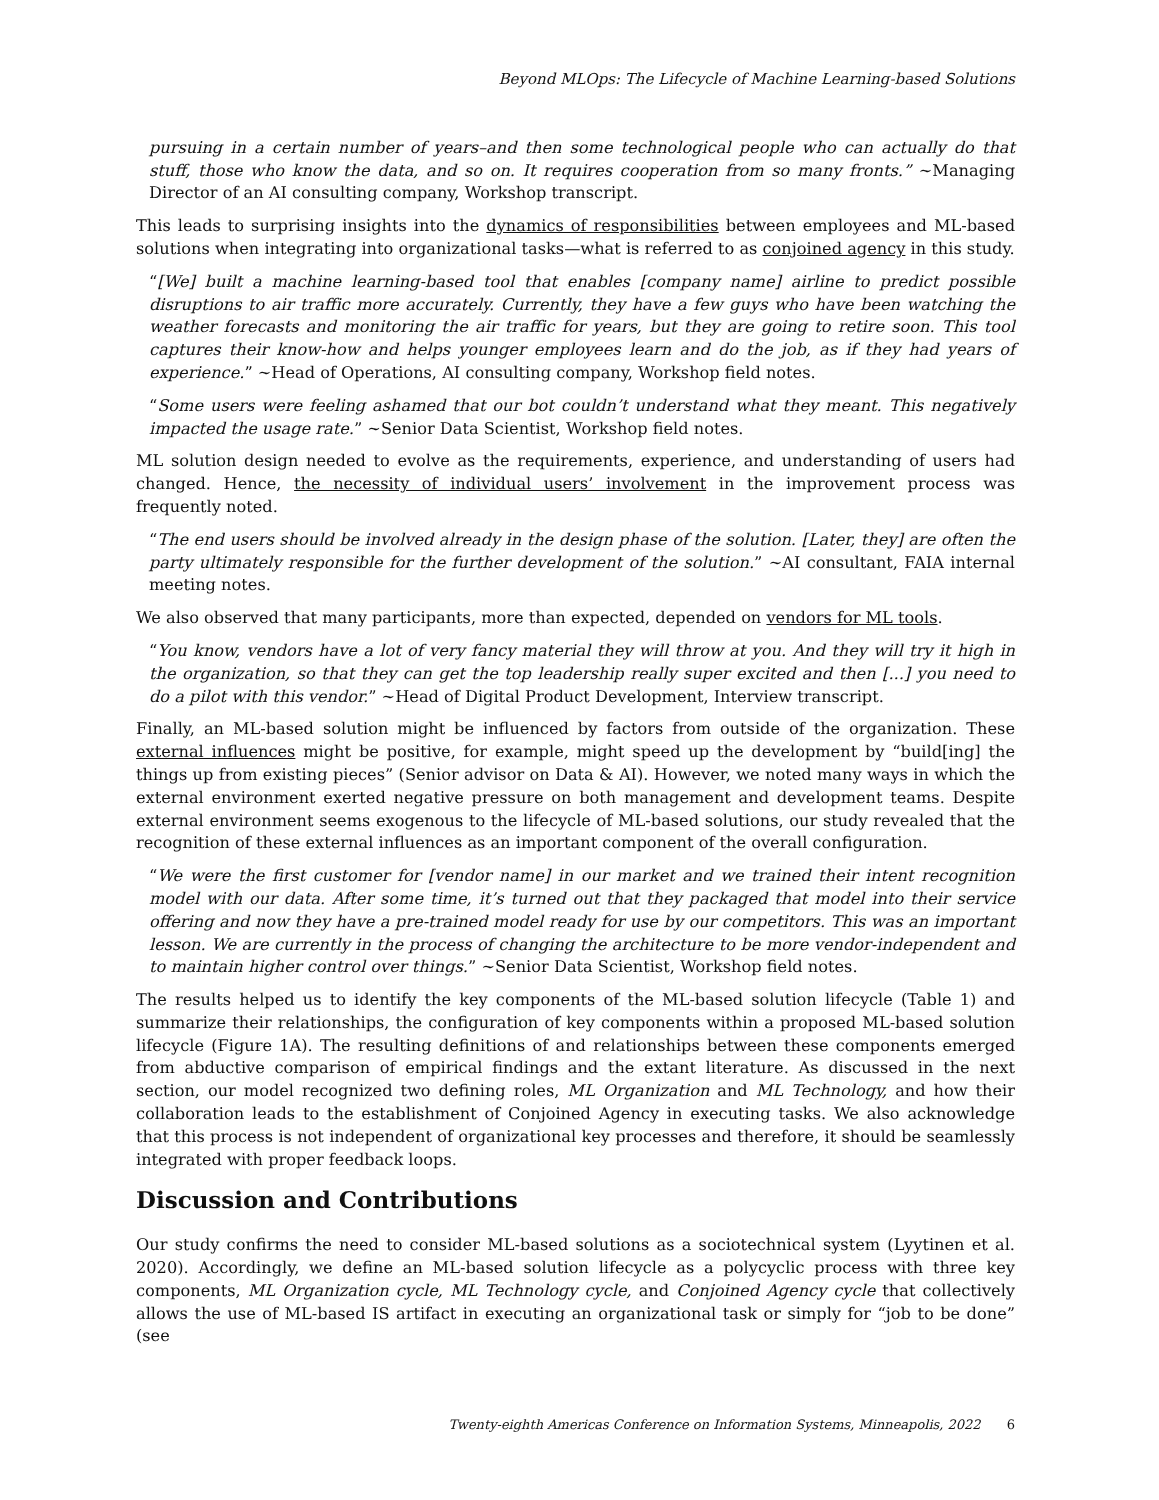Beyond MLOps: The Lifecycle of Machine Learning-based Solutions
pursuing in a certain number of years–and then some technological people who can actually do that stuff, those who know the data, and so on. It requires cooperation from so many fronts.” ~Managing Director of an AI consulting company, Workshop transcript.
This leads to surprising insights into the dynamics of responsibilities between employees and ML-based solutions when integrating into organizational tasks—what is referred to as conjoined agency in this study.
“[We] built a machine learning-based tool that enables [company name] airline to predict possible disruptions to air traffic more accurately. Currently, they have a few guys who have been watching the weather forecasts and monitoring the air traffic for years, but they are going to retire soon. This tool captures their know-how and helps younger employees learn and do the job, as if they had years of experience.” ~Head of Operations, AI consulting company, Workshop field notes.
“Some users were feeling ashamed that our bot couldn’t understand what they meant. This negatively impacted the usage rate.” ~Senior Data Scientist, Workshop field notes.
ML solution design needed to evolve as the requirements, experience, and understanding of users had changed. Hence, the necessity of individual users’ involvement in the improvement process was frequently noted.
“The end users should be involved already in the design phase of the solution. [Later, they] are often the party ultimately responsible for the further development of the solution.” ~AI consultant, FAIA internal meeting notes.
We also observed that many participants, more than expected, depended on vendors for ML tools.
“You know, vendors have a lot of very fancy material they will throw at you. And they will try it high in the organization, so that they can get the top leadership really super excited and then [...] you need to do a pilot with this vendor.” ~Head of Digital Product Development, Interview transcript.
Finally, an ML-based solution might be influenced by factors from outside of the organization. These external influences might be positive, for example, might speed up the development by “build[ing] the things up from existing pieces” (Senior advisor on Data & AI). However, we noted many ways in which the external environment exerted negative pressure on both management and development teams. Despite external environment seems exogenous to the lifecycle of ML-based solutions, our study revealed that the recognition of these external influences as an important component of the overall configuration.
“We were the first customer for [vendor name] in our market and we trained their intent recognition model with our data. After some time, it’s turned out that they packaged that model into their service offering and now they have a pre-trained model ready for use by our competitors. This was an important lesson. We are currently in the process of changing the architecture to be more vendor-independent and to maintain higher control over things.” ~Senior Data Scientist, Workshop field notes.
The results helped us to identify the key components of the ML-based solution lifecycle (Table 1) and summarize their relationships, the configuration of key components within a proposed ML-based solution lifecycle (Figure 1A). The resulting definitions of and relationships between these components emerged from abductive comparison of empirical findings and the extant literature. As discussed in the next section, our model recognized two defining roles, ML Organization and ML Technology, and how their collaboration leads to the establishment of Conjoined Agency in executing tasks. We also acknowledge that this process is not independent of organizational key processes and therefore, it should be seamlessly integrated with proper feedback loops.
Discussion and Contributions
Our study confirms the need to consider ML-based solutions as a sociotechnical system (Lyytinen et al. 2020). Accordingly, we define an ML-based solution lifecycle as a polycyclic process with three key components, ML Organization cycle, ML Technology cycle, and Conjoined Agency cycle that collectively allows the use of ML-based IS artifact in executing an organizational task or simply for “job to be done” (see
Twenty-eighth Americas Conference on Information Systems, Minneapolis, 2022 6